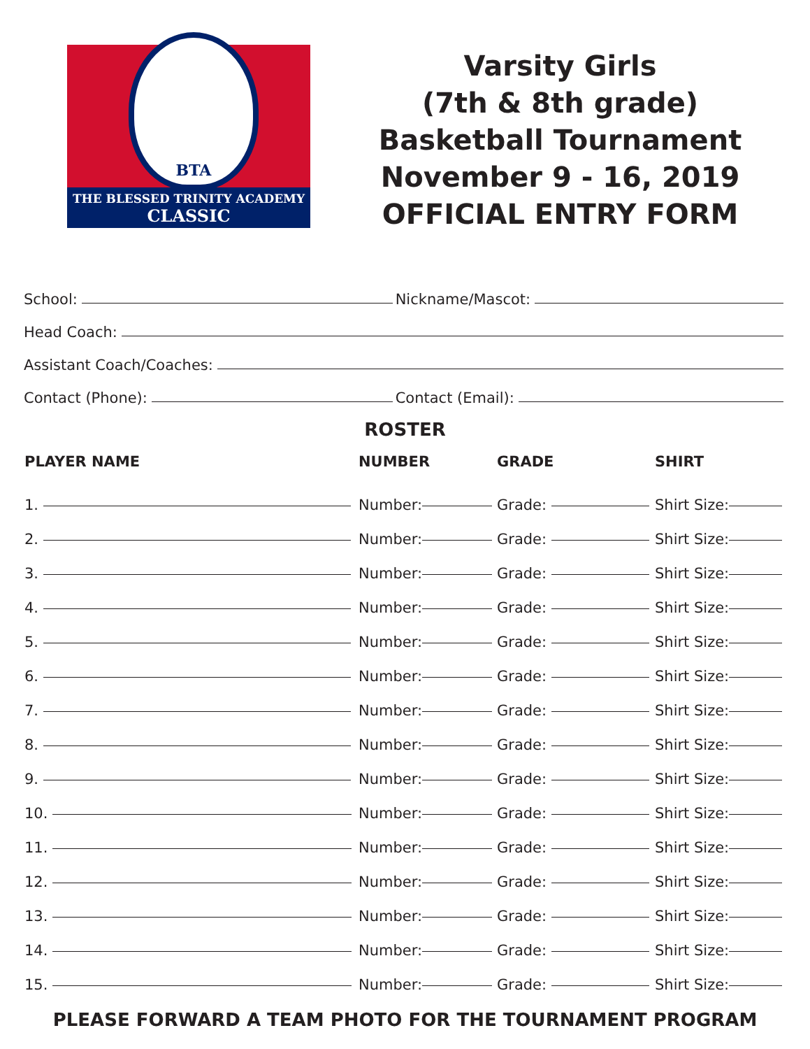BTA
THE BLESSED TRINITY ACADEMY
CLASSIC
Varsity Girls
(7th & 8th grade)
Basketball Tournament
November 9 - 16, 2019
OFFICIAL ENTRY FORM
School: Nickname/Mascot:
Head Coach:
Assistant Coach/Coaches:
Contact (Phone): Contact (Email):
ROSTER
| PLAYER NAME | NUMBER | GRADE | SHIRT |
| --- | --- | --- | --- |
| 1. | Number: | Grade: | Shirt Size: |
| 2. | Number: | Grade: | Shirt Size: |
| 3. | Number: | Grade: | Shirt Size: |
| 4. | Number: | Grade: | Shirt Size: |
| 5. | Number: | Grade: | Shirt Size: |
| 6. | Number: | Grade: | Shirt Size: |
| 7. | Number: | Grade: | Shirt Size: |
| 8. | Number: | Grade: | Shirt Size: |
| 9. | Number: | Grade: | Shirt Size: |
| 10. | Number: | Grade: | Shirt Size: |
| 11. | Number: | Grade: | Shirt Size: |
| 12. | Number: | Grade: | Shirt Size: |
| 13. | Number: | Grade: | Shirt Size: |
| 14. | Number: | Grade: | Shirt Size: |
| 15. | Number: | Grade: | Shirt Size: |
PLEASE FORWARD A TEAM PHOTO FOR THE TOURNAMENT PROGRAM